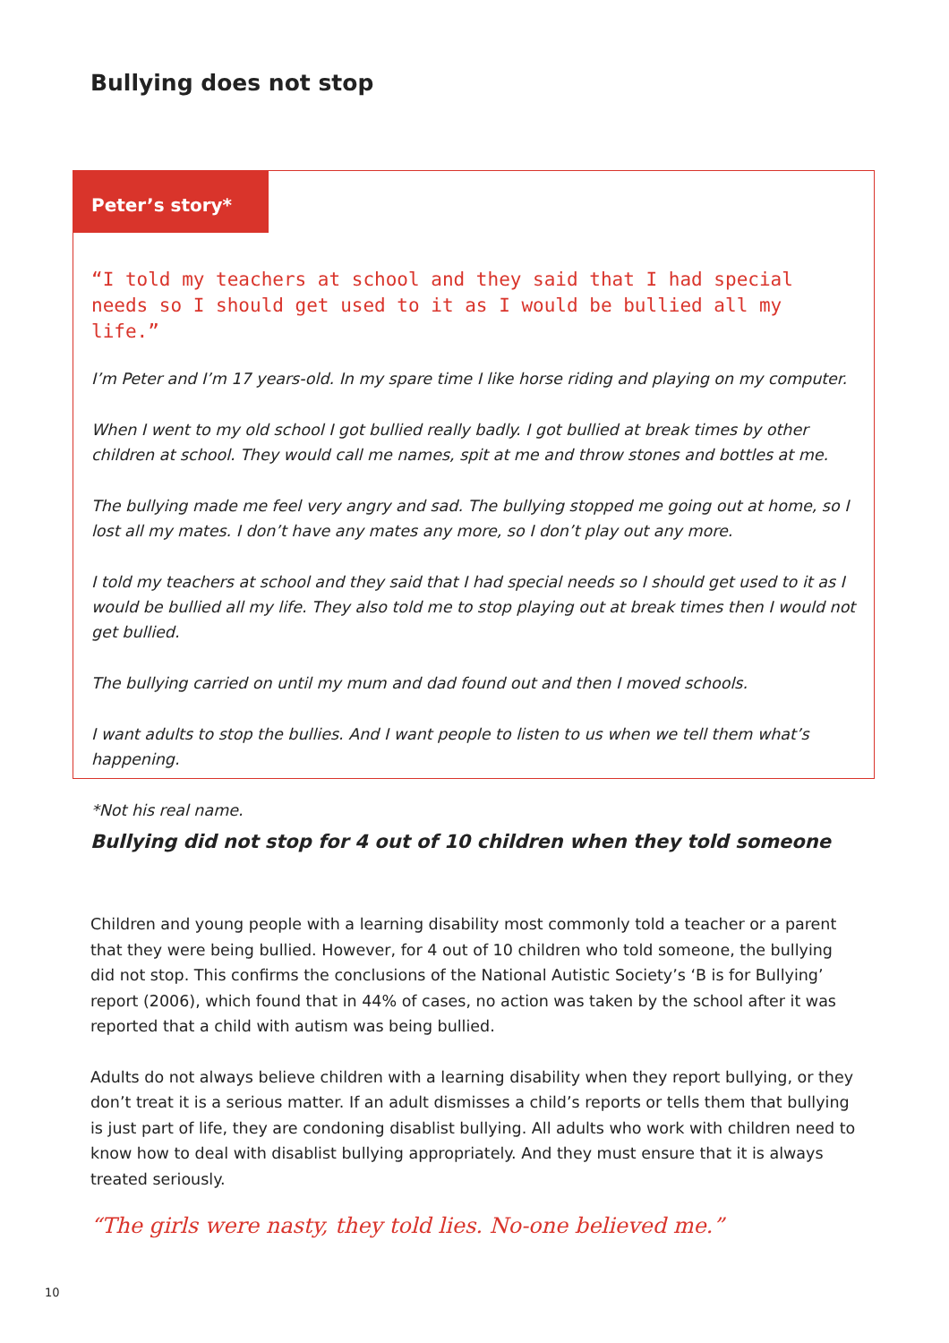Bullying does not stop
Peter’s story*
“I told my teachers at school and they said that I had special needs so I should get used to it as I would be bullied all my life.”
I’m Peter and I’m 17 years-old. In my spare time I like horse riding and playing on my computer.
When I went to my old school I got bullied really badly. I got bullied at break times by other children at school. They would call me names, spit at me and throw stones and bottles at me.
The bullying made me feel very angry and sad. The bullying stopped me going out at home, so I lost all my mates. I don’t have any mates any more, so I don’t play out any more.
I told my teachers at school and they said that I had special needs so I should get used to it as I would be bullied all my life. They also told me to stop playing out at break times then I would not get bullied.
The bullying carried on until my mum and dad found out and then I moved schools.
I want adults to stop the bullies. And I want people to listen to us when we tell them what’s happening.
*Not his real name.
Bullying did not stop for 4 out of 10 children when they told someone
Children and young people with a learning disability most commonly told a teacher or a parent that they were being bullied. However, for 4 out of 10 children who told someone, the bullying did not stop. This confirms the conclusions of the National Autistic Society’s ‘B is for Bullying’ report (2006), which found that in 44% of cases, no action was taken by the school after it was reported that a child with autism was being bullied.
Adults do not always believe children with a learning disability when they report bullying, or they don’t treat it is a serious matter. If an adult dismisses a child’s reports or tells them that bullying is just part of life, they are condoning disablist bullying. All adults who work with children need to know how to deal with disablist bullying appropriately. And they must ensure that it is always treated seriously.
“The girls were nasty, they told lies. No-one believed me.”
10